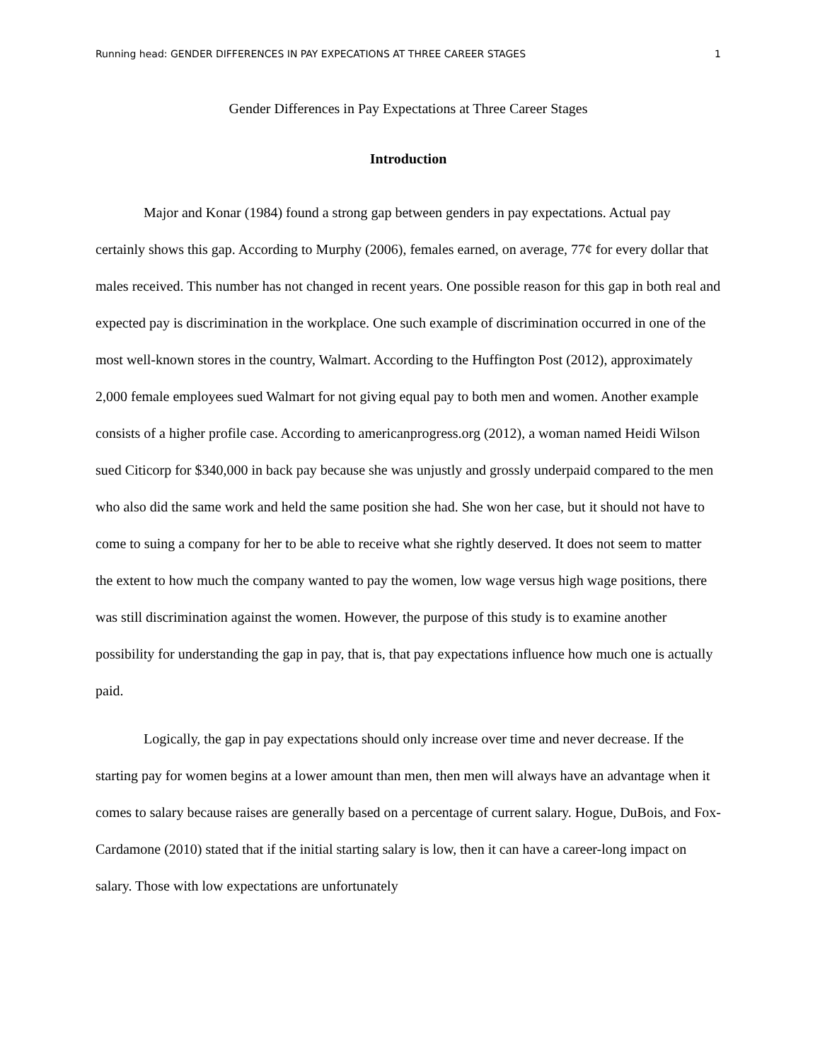Running head: GENDER DIFFERENCES IN PAY EXPECATIONS AT THREE CAREER STAGES 1
Gender Differences in Pay Expectations at Three Career Stages
Introduction
Major and Konar (1984) found a strong gap between genders in pay expectations. Actual pay certainly shows this gap. According to Murphy (2006), females earned, on average, 77¢ for every dollar that males received. This number has not changed in recent years. One possible reason for this gap in both real and expected pay is discrimination in the workplace. One such example of discrimination occurred in one of the most well-known stores in the country, Walmart. According to the Huffington Post (2012), approximately 2,000 female employees sued Walmart for not giving equal pay to both men and women. Another example consists of a higher profile case. According to americanprogress.org (2012), a woman named Heidi Wilson sued Citicorp for $340,000 in back pay because she was unjustly and grossly underpaid compared to the men who also did the same work and held the same position she had. She won her case, but it should not have to come to suing a company for her to be able to receive what she rightly deserved. It does not seem to matter the extent to how much the company wanted to pay the women, low wage versus high wage positions, there was still discrimination against the women. However, the purpose of this study is to examine another possibility for understanding the gap in pay, that is, that pay expectations influence how much one is actually paid.
Logically, the gap in pay expectations should only increase over time and never decrease. If the starting pay for women begins at a lower amount than men, then men will always have an advantage when it comes to salary because raises are generally based on a percentage of current salary. Hogue, DuBois, and Fox-Cardamone (2010) stated that if the initial starting salary is low, then it can have a career-long impact on salary. Those with low expectations are unfortunately